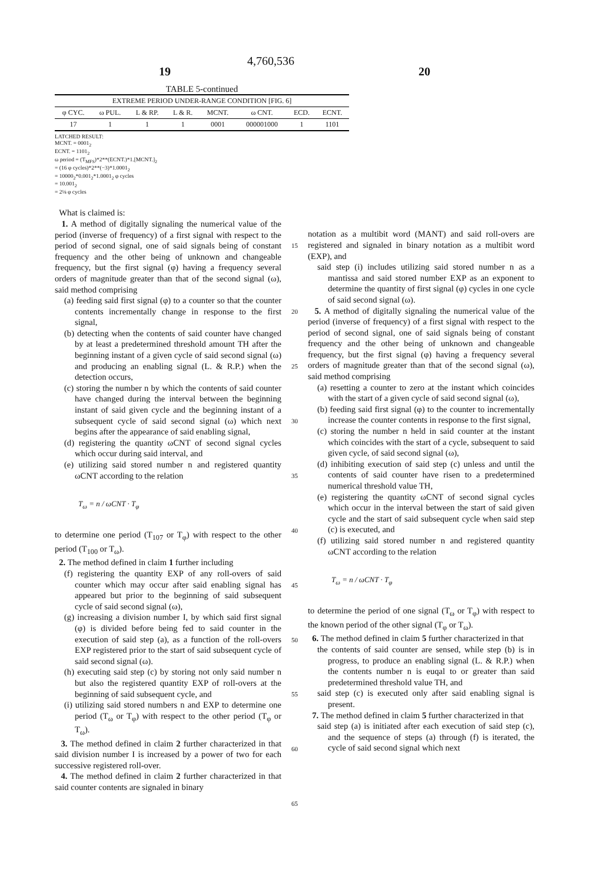4,760,536
19 20
TABLE 5-continued
| EXTREME PERIOD UNDER-RANGE CONDITION [FIG. 6] | | | | | | | |
| --- | --- | --- | --- | --- | --- | --- | --- |
| φ CYC. | ω PUL. | L & RP. | L & R. | MCNT. | ω CNT. | ECD. | ECNT. |
| 17 | 1 | 1 | 1 | 0001 | 000001000 | 1 | 1101 |
LATCHED RESULT:
MCNT. = 0001<sub>2</sub>
ECNT. = 1101<sub>2</sub>
ω period = (T<sub>MFS</sub>)*2**(ECNT.)*1.[MCNT.]<sub>2</sub>
= (16 φ cycles)*2**(−3)*1.0001<sub>2</sub>
= 10000<sub>2</sub>*0.001<sub>2</sub>*1.0001<sub>2</sub> φ cycles
= 10.001<sub>2</sub>
= 2⅛ φ cycles
What is claimed is:
1. A method of digitally signaling the numerical value of the period (inverse of frequency) of a first signal with respect to the period of second signal, one of said signals being of constant frequency and the other being of unknown and changeable frequency, but the first signal (φ) having a frequency several orders of magnitude greater than that of the second signal (ω), said method comprising
(a) feeding said first signal (φ) to a counter so that the counter contents incrementally change in response to the first signal,
(b) detecting when the contents of said counter have changed by at least a predetermined threshold amount TH after the beginning instant of a given cycle of said second signal (ω) and producing an enabling signal (L. & R.P.) when the detection occurs,
(c) storing the number n by which the contents of said counter have changed during the interval between the beginning instant of said given cycle and the beginning instant of a subsequent cycle of said second signal (ω) which next begins after the appearance of said enabling signal,
(d) registering the quantity ωCNT of second signal cycles which occur during said interval, and
(e) utilizing said stored number n and registered quantity ωCNT according to the relation
T<sub>ω</sub> = n / ωCNT · T<sub>φ</sub>
to determine one period (T<sub>107</sub> or T<sub>φ</sub>) with respect to the other period (T<sub>100</sub> or T<sub>ω</sub>).
2. The method defined in claim 1 further including
(f) registering the quantity EXP of any roll-overs of said counter which may occur after said enabling signal has appeared but prior to the beginning of said subsequent cycle of said second signal (ω),
(g) increasing a division number I, by which said first signal (φ) is divided before being fed to said counter in the execution of said step (a), as a function of the roll-overs EXP registered prior to the start of said subsequent cycle of said second signal (ω).
(h) executing said step (c) by storing not only said number n but also the registered quantity EXP of roll-overs at the beginning of said subsequent cycle, and
(i) utilizing said stored numbers n and EXP to determine one period (T<sub>ω</sub> or T<sub>φ</sub>) with respect to the other period (T<sub>φ</sub> or T<sub>ω</sub>).
3. The method defined in claim 2 further characterized in that said division number I is increased by a power of two for each successive registered roll-over.
4. The method defined in claim 2 further characterized in that said counter contents are signaled in binary
15
20
25
30
35
40
45
50
55
60
65
notation as a multibit word (MANT) and said roll-overs are registered and signaled in binary notation as a multibit word (EXP), and
said step (i) includes utilizing said stored number n as a mantissa and said stored number EXP as an exponent to determine the quantity of first signal (φ) cycles in one cycle of said second signal (ω).
5. A method of digitally signaling the numerical value of the period (inverse of frequency) of a first signal with respect to the period of second signal, one of said signals being of constant frequency and the other being of unknown and changeable frequency, but the first signal (φ) having a frequency several orders of magnitude greater than that of the second signal (ω), said method comprising
(a) resetting a counter to zero at the instant which coincides with the start of a given cycle of said second signal (ω),
(b) feeding said first signal (φ) to the counter to incrementally increase the counter contents in response to the first signal,
(c) storing the number n held in said counter at the instant which coincides with the start of a cycle, subsequent to said given cycle, of said second signal (ω),
(d) inhibiting execution of said step (c) unless and until the contents of said counter have risen to a predetermined numerical threshold value TH,
(e) registering the quantity ωCNT of second signal cycles which occur in the interval between the start of said given cycle and the start of said subsequent cycle when said step (c) is executed, and
(f) utilizing said stored number n and registered quantity ωCNT according to the relation
T<sub>ω</sub> = n / ωCNT · T<sub>φ</sub>
to determine the period of one signal (T<sub>ω</sub> or T<sub>φ</sub>) with respect to the known period of the other signal (T<sub>φ</sub> or T<sub>ω</sub>).
6. The method defined in claim 5 further characterized in that
the contents of said counter are sensed, while step (b) is in progress, to produce an enabling signal (L. & R.P.) when the contents number n is euqal to or greater than said predetermined threshold value TH, and
said step (c) is executed only after said enabling signal is present.
7. The method defined in claim 5 further characterized in that
said step (a) is initiated after each execution of said step (c), and the sequence of steps (a) through (f) is iterated, the cycle of said second signal which next